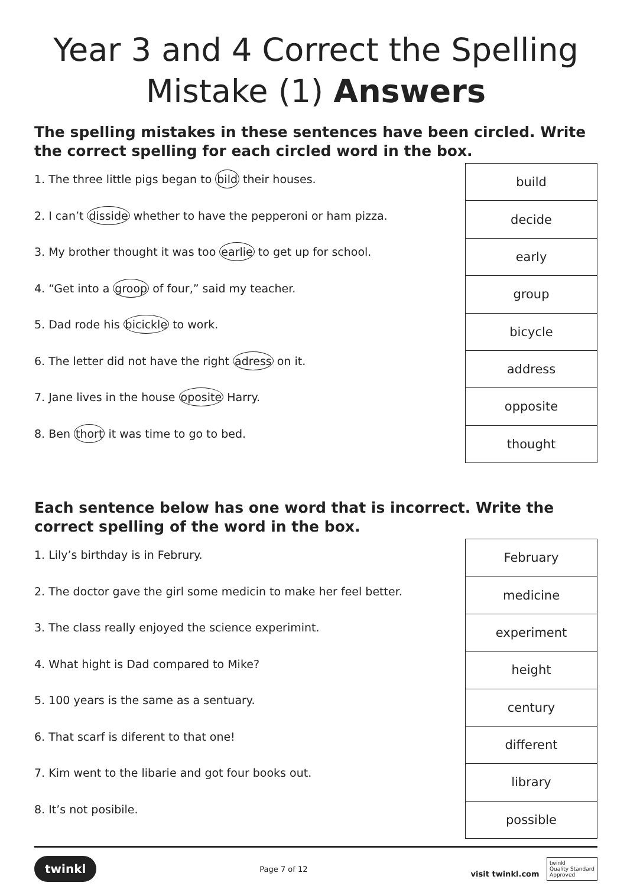Year 3 and 4 Correct the Spelling Mistake (1) Answers
The spelling mistakes in these sentences have been circled. Write the correct spelling for each circled word in the box.
1. The three little pigs began to bild their houses.
2. I can’t disside whether to have the pepperoni or ham pizza.
3. My brother thought it was too earlie to get up for school.
4. “Get into a groop of four,” said my teacher.
5. Dad rode his bicickle to work.
6. The letter did not have the right adress on it.
7. Jane lives in the house oposite Harry.
8. Ben thort it was time to go to bed.
| build |
| decide |
| early |
| group |
| bicycle |
| address |
| opposite |
| thought |
Each sentence below has one word that is incorrect. Write the correct spelling of the word in the box.
1. Lily’s birthday is in Februry.
2. The doctor gave the girl some medicin to make her feel better.
3. The class really enjoyed the science experimint.
4. What hight is Dad compared to Mike?
5. 100 years is the same as a sentuary.
6. That scarf is diferent to that one!
7. Kim went to the libarie and got four books out.
8. It’s not posibile.
| February |
| medicine |
| experiment |
| height |
| century |
| different |
| library |
| possible |
twinkl Page 7 of 12 visit twinkl.com twinkl
Quality Standard
Approved